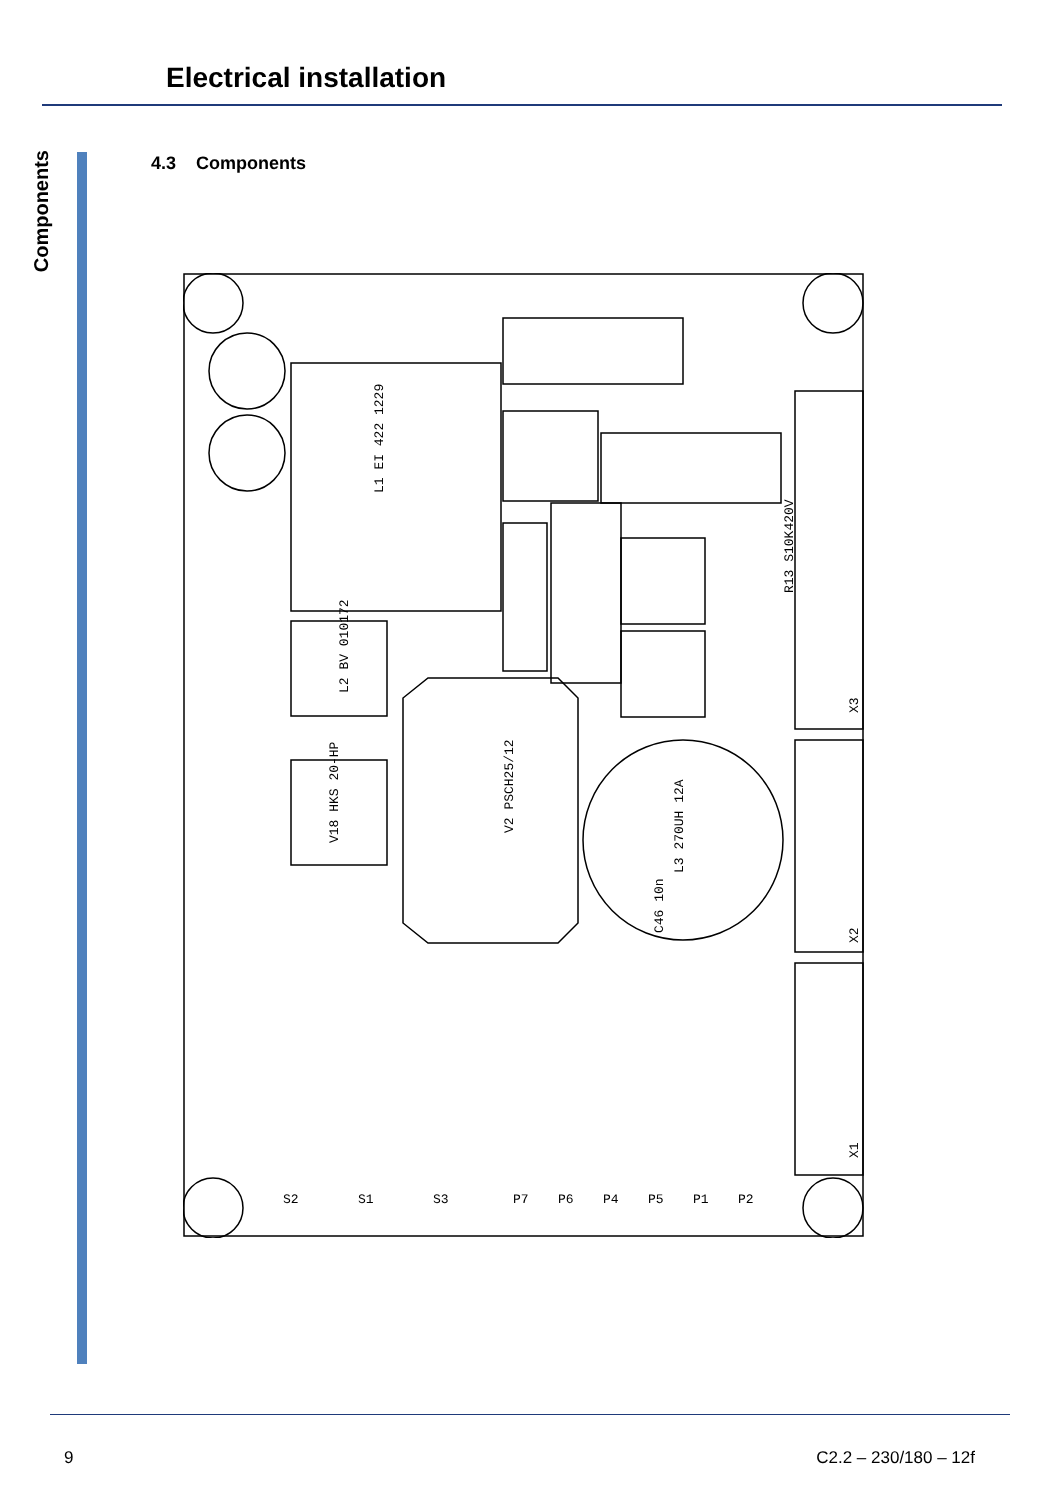Electrical installation
Components
4.3 Components
L1 EI 422 1229
V2 PSCH25/12
L3 270UH 12A
R13 S10K420V
X3
X2
X1
V18 HKS 20-HP
L2 BV 010172
C46 10n
S2
S1
S3
P7
P6
P4
P5
P1
P2
9 C2.2 – 230/180 – 12f